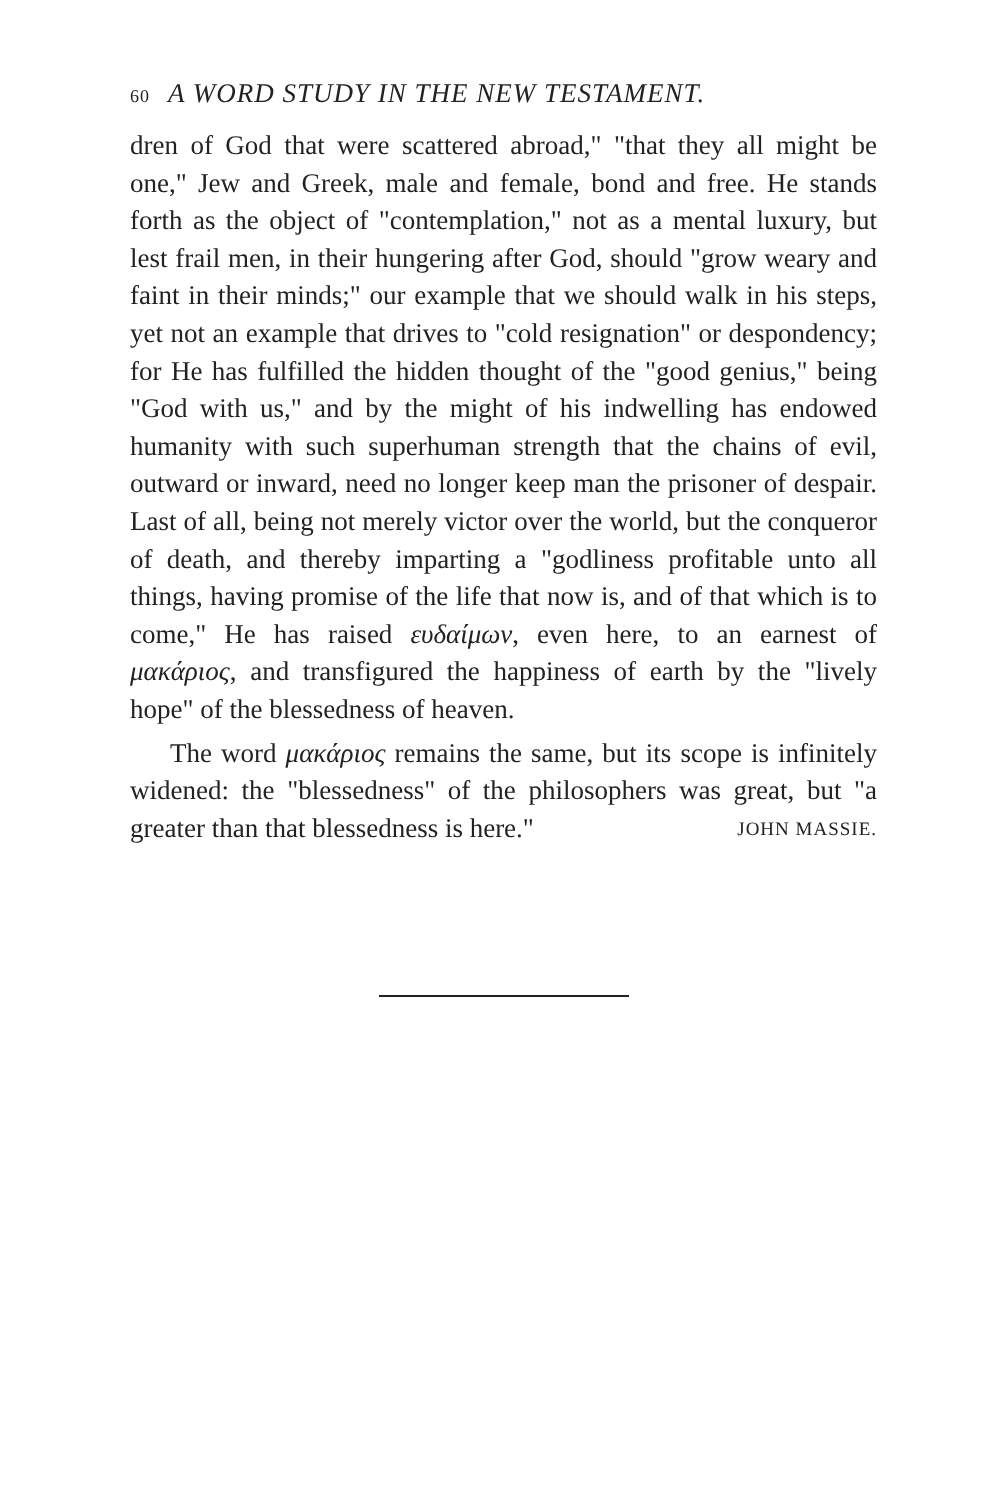60 A WORD STUDY IN THE NEW TESTAMENT.
dren of God that were scattered abroad," "that they all might be one," Jew and Greek, male and female, bond and free. He stands forth as the object of "contemplation," not as a mental luxury, but lest frail men, in their hungering after God, should "grow weary and faint in their minds;" our example that we should walk in his steps, yet not an example that drives to "cold resignation" or despondency; for He has fulfilled the hidden thought of the "good genius," being "God with us," and by the might of his indwelling has endowed humanity with such superhuman strength that the chains of evil, outward or inward, need no longer keep man the prisoner of despair. Last of all, being not merely victor over the world, but the conqueror of death, and thereby imparting a "godliness profitable unto all things, having promise of the life that now is, and of that which is to come," He has raised ευδαίμων, even here, to an earnest of μακάριος, and transfigured the happiness of earth by the "lively hope" of the blessedness of heaven.
The word μακάριος remains the same, but its scope is infinitely widened: the "blessedness" of the philosophers was great, but "a greater than that blessedness is here." JOHN MASSIE.